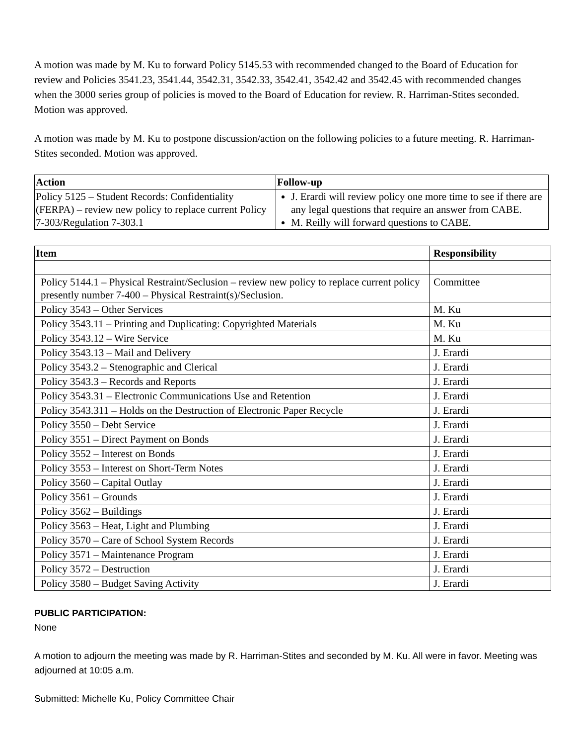A motion was made by M. Ku to forward Policy 5145.53 with recommended changed to the Board of Education for review and Policies 3541.23, 3541.44, 3542.31, 3542.33, 3542.41, 3542.42 and 3542.45 with recommended changes when the 3000 series group of policies is moved to the Board of Education for review. R. Harriman-Stites seconded. Motion was approved.
A motion was made by M. Ku to postpone discussion/action on the following policies to a future meeting. R. Harriman-Stites seconded. Motion was approved.
| Action | Follow-up |
| --- | --- |
| Policy 5125 – Student Records: Confidentiality (FERPA) – review new policy to replace current Policy 7-303/Regulation 7-303.1 | J. Erardi will review policy one more time to see if there are any legal questions that require an answer from CABE. M. Reilly will forward questions to CABE. |
| Item | Responsibility |
| --- | --- |
| Policy 5144.1 – Physical Restraint/Seclusion – review new policy to replace current policy presently number 7-400 – Physical Restraint(s)/Seclusion. | Committee |
| Policy 3543 – Other Services | M. Ku |
| Policy 3543.11 – Printing and Duplicating: Copyrighted Materials | M. Ku |
| Policy 3543.12 – Wire Service | M. Ku |
| Policy 3543.13 – Mail and Delivery | J. Erardi |
| Policy 3543.2 – Stenographic and Clerical | J. Erardi |
| Policy 3543.3 – Records and Reports | J. Erardi |
| Policy 3543.31 – Electronic Communications Use and Retention | J. Erardi |
| Policy 3543.311 – Holds on the Destruction of Electronic Paper Recycle | J. Erardi |
| Policy 3550 – Debt Service | J. Erardi |
| Policy 3551 – Direct Payment on Bonds | J. Erardi |
| Policy 3552 – Interest on Bonds | J. Erardi |
| Policy 3553 – Interest on Short-Term Notes | J. Erardi |
| Policy 3560 – Capital Outlay | J. Erardi |
| Policy 3561 – Grounds | J. Erardi |
| Policy 3562 – Buildings | J. Erardi |
| Policy 3563 – Heat, Light and Plumbing | J. Erardi |
| Policy 3570 – Care of School System Records | J. Erardi |
| Policy 3571 – Maintenance Program | J. Erardi |
| Policy 3572 – Destruction | J. Erardi |
| Policy 3580 – Budget Saving Activity | J. Erardi |
PUBLIC PARTICIPATION:
None
A motion to adjourn the meeting was made by R. Harriman-Stites and seconded by M. Ku. All were in favor. Meeting was adjourned at 10:05 a.m.
Submitted: Michelle Ku, Policy Committee Chair